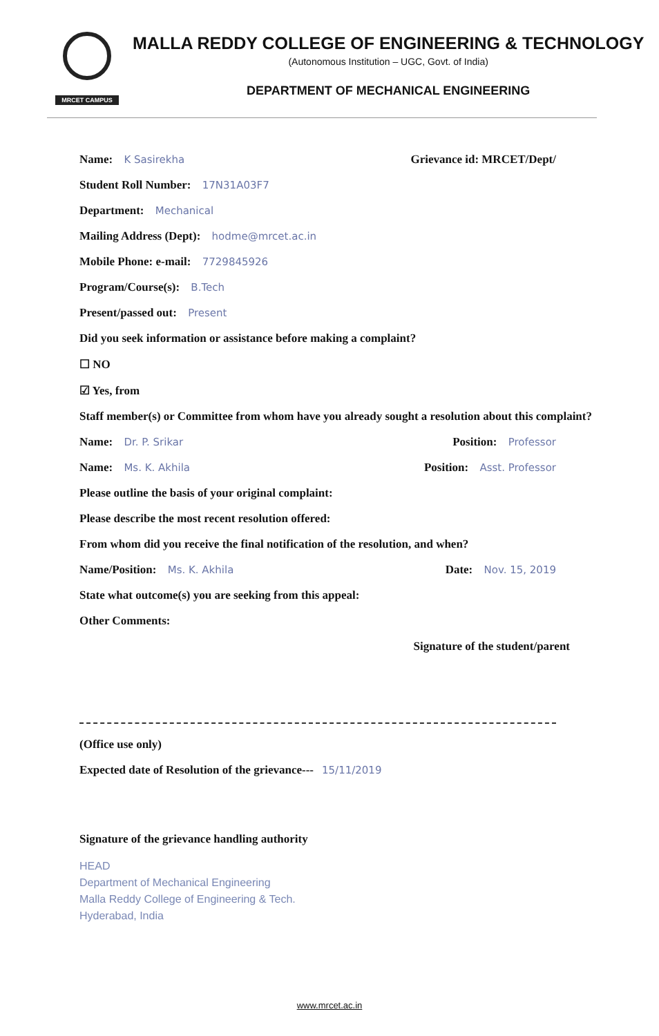MRCET CAMPUS
MALLA REDDY COLLEGE OF ENGINEERING & TECHNOLOGY
(Autonomous Institution – UGC, Govt. of India)
DEPARTMENT OF MECHANICAL ENGINEERING
Name: K Sasirekha Grievance id: MRCET/Dept/
Student Roll Number: 17N31A03F7
Department: Mechanical
Mailing Address (Dept): hodme@mrcet.ac.in
Mobile Phone: e-mail: 7729845926
Program/Course(s): B.Tech
Present/passed out: Present
Did you seek information or assistance before making a complaint?
☐ NO
☑ Yes, from
Staff member(s) or Committee from whom have you already sought a resolution about this complaint?
Name: Dr. P. Srikar Position: Professor
Name: Ms. K. Akhila Position: Asst. Professor
Please outline the basis of your original complaint:
Please describe the most recent resolution offered:
From whom did you receive the final notification of the resolution, and when?
Name/Position: Ms. K. Akhila Date: Nov. 15, 2019
State what outcome(s) you are seeking from this appeal:
Other Comments:
Signature of the student/parent
(Office use only)
Expected date of Resolution of the grievance--- 15/11/2019
Signature of the grievance handling authority
HEAD
Department of Mechanical Engineering
Malla Reddy College of Engineering & Tech.
Hyderabad, India
www.mrcet.ac.in